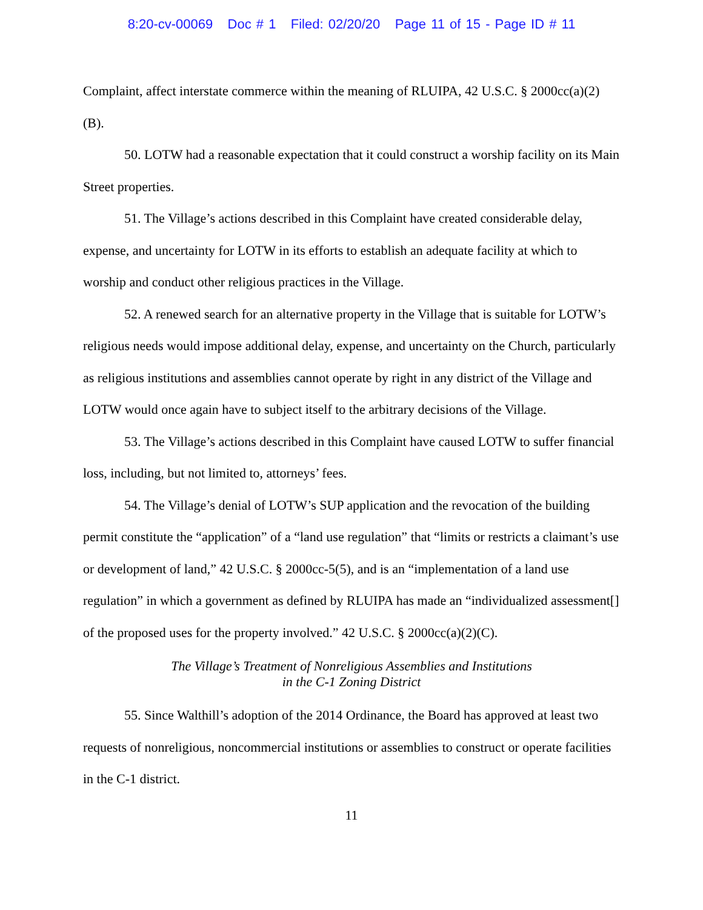8:20-cv-00069 Doc # 1 Filed: 02/20/20 Page 11 of 15 - Page ID # 11
Complaint, affect interstate commerce within the meaning of RLUIPA, 42 U.S.C. § 2000cc(a)(2)(B).
50. LOTW had a reasonable expectation that it could construct a worship facility on its Main Street properties.
51. The Village’s actions described in this Complaint have created considerable delay, expense, and uncertainty for LOTW in its efforts to establish an adequate facility at which to worship and conduct other religious practices in the Village.
52. A renewed search for an alternative property in the Village that is suitable for LOTW’s religious needs would impose additional delay, expense, and uncertainty on the Church, particularly as religious institutions and assemblies cannot operate by right in any district of the Village and LOTW would once again have to subject itself to the arbitrary decisions of the Village.
53. The Village’s actions described in this Complaint have caused LOTW to suffer financial loss, including, but not limited to, attorneys’ fees.
54. The Village’s denial of LOTW’s SUP application and the revocation of the building permit constitute the “application” of a “land use regulation” that “limits or restricts a claimant’s use or development of land,” 42 U.S.C. § 2000cc-5(5), and is an “implementation of a land use regulation” in which a government as defined by RLUIPA has made an “individualized assessment[] of the proposed uses for the property involved.” 42 U.S.C. § 2000cc(a)(2)(C).
The Village’s Treatment of Nonreligious Assemblies and Institutions
in the C-1 Zoning District
55. Since Walthill’s adoption of the 2014 Ordinance, the Board has approved at least two requests of nonreligious, noncommercial institutions or assemblies to construct or operate facilities in the C-1 district.
11